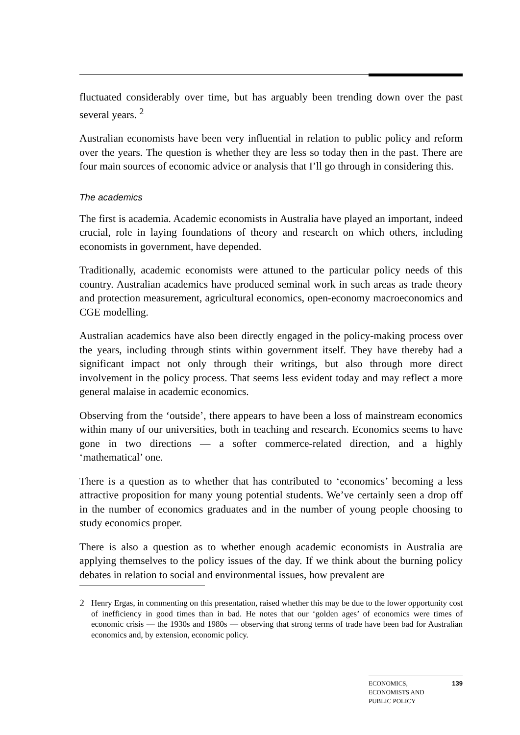fluctuated considerably over time, but has arguably been trending down over the past several years. <sup>2</sup>
Australian economists have been very influential in relation to public policy and reform over the years. The question is whether they are less so today then in the past. There are four main sources of economic advice or analysis that I’ll go through in considering this.
The academics
The first is academia. Academic economists in Australia have played an important, indeed crucial, role in laying foundations of theory and research on which others, including economists in government, have depended.
Traditionally, academic economists were attuned to the particular policy needs of this country. Australian academics have produced seminal work in such areas as trade theory and protection measurement, agricultural economics, open-economy macroeconomics and CGE modelling.
Australian academics have also been directly engaged in the policy-making process over the years, including through stints within government itself. They have thereby had a significant impact not only through their writings, but also through more direct involvement in the policy process. That seems less evident today and may reflect a more general malaise in academic economics.
Observing from the ‘outside’, there appears to have been a loss of mainstream economics within many of our universities, both in teaching and research. Economics seems to have gone in two directions — a softer commerce-related direction, and a highly ‘mathematical’ one.
There is a question as to whether that has contributed to ‘economics’ becoming a less attractive proposition for many young potential students. We’ve certainly seen a drop off in the number of economics graduates and in the number of young people choosing to study economics proper.
There is also a question as to whether enough academic economists in Australia are applying themselves to the policy issues of the day. If we think about the burning policy debates in relation to social and environmental issues, how prevalent are
2 Henry Ergas, in commenting on this presentation, raised whether this may be due to the lower opportunity cost of inefficiency in good times than in bad. He notes that our ‘golden ages’ of economics were times of economic crisis — the 1930s and 1980s — observing that strong terms of trade have been bad for Australian economics and, by extension, economic policy.
ECONOMICS,
ECONOMISTS AND
PUBLIC POLICY 139